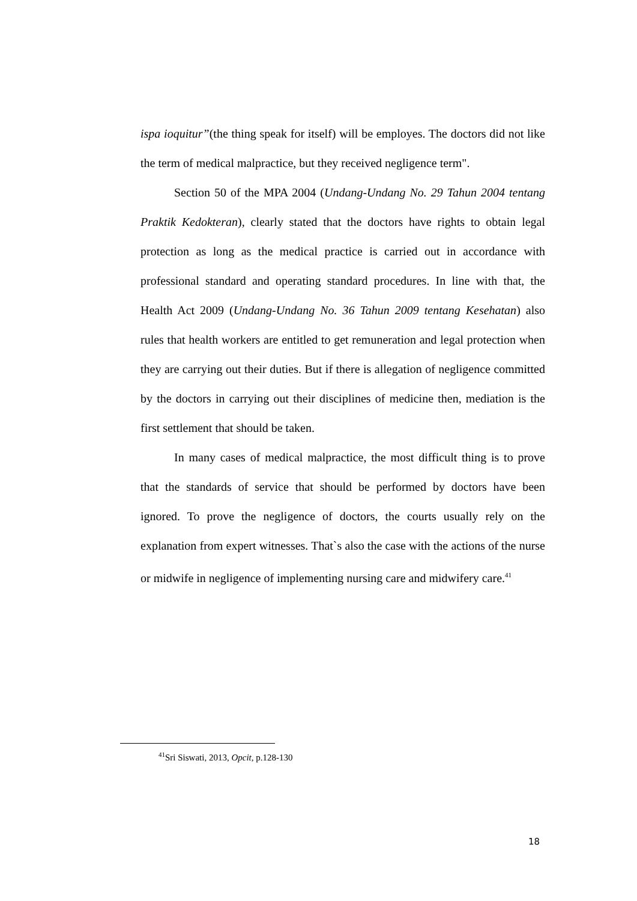ispa ioquitur”(the thing speak for itself) will be employes. The doctors did not like the term of medical malpractice, but they received negligence term".
Section 50 of the MPA 2004 (Undang-Undang No. 29 Tahun 2004 tentang Praktik Kedokteran), clearly stated that the doctors have rights to obtain legal protection as long as the medical practice is carried out in accordance with professional standard and operating standard procedures. In line with that, the Health Act 2009 (Undang-Undang No. 36 Tahun 2009 tentang Kesehatan) also rules that health workers are entitled to get remuneration and legal protection when they are carrying out their duties. But if there is allegation of negligence committed by the doctors in carrying out their disciplines of medicine then, mediation is the first settlement that should be taken.
In many cases of medical malpractice, the most difficult thing is to prove that the standards of service that should be performed by doctors have been ignored. To prove the negligence of doctors, the courts usually rely on the explanation from expert witnesses. That`s also the case with the actions of the nurse or midwife in negligence of implementing nursing care and midwifery care.<sup>41</sup>
<sup>41</sup> Sri Siswati, 2013, Opcit, p.128-130
18